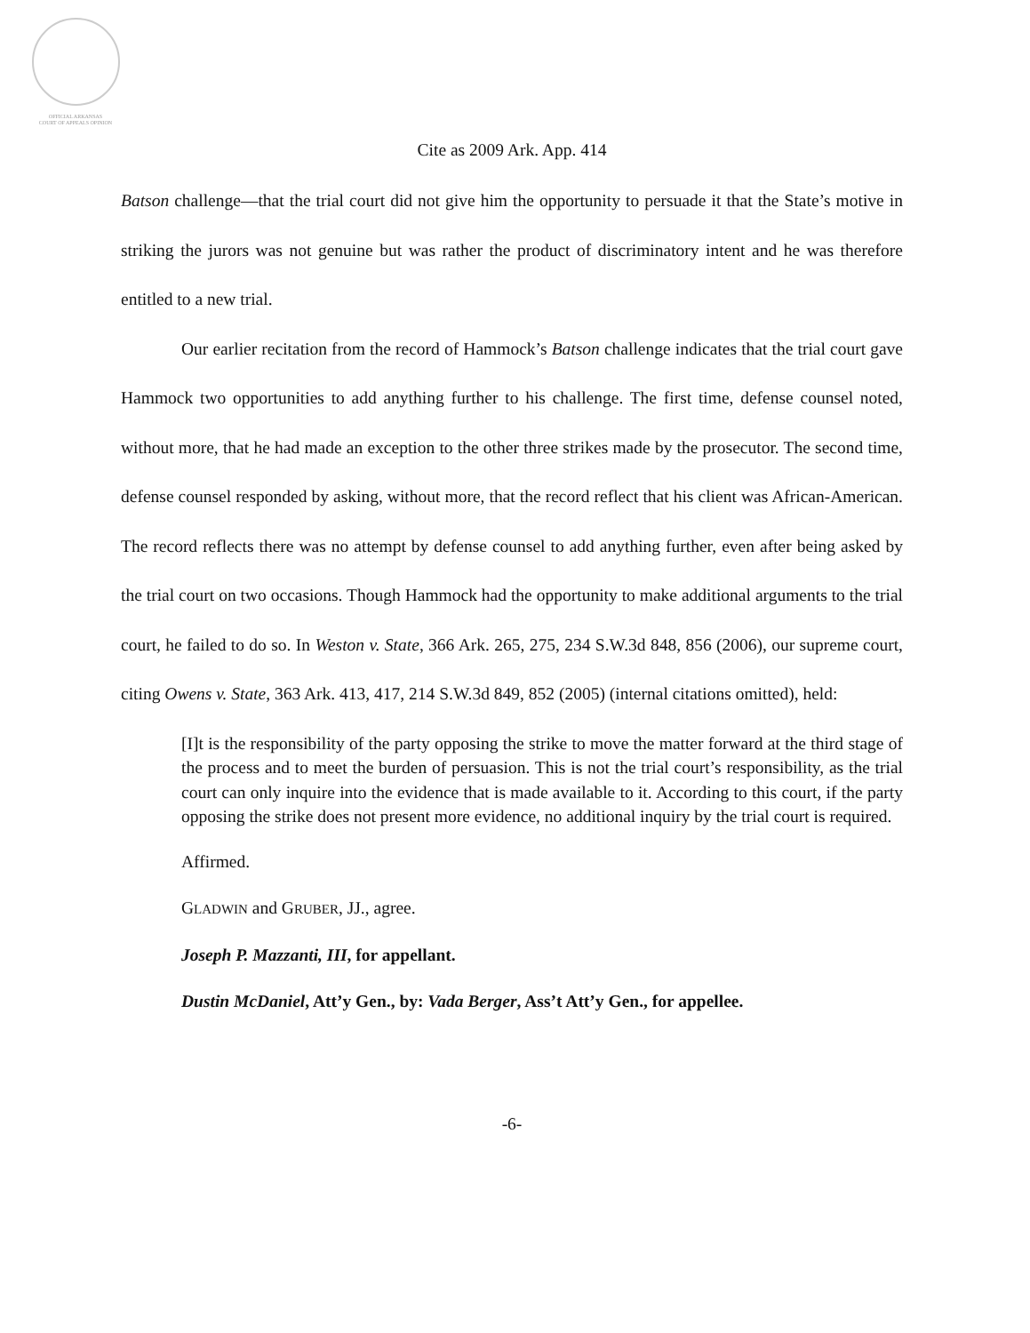OFFICIAL ARKANSAS
COURT OF APPEALS OPINION
Cite as 2009 Ark. App. 414
Batson challenge—that the trial court did not give him the opportunity to persuade it that the State’s motive in striking the jurors was not genuine but was rather the product of discriminatory intent and he was therefore entitled to a new trial.
Our earlier recitation from the record of Hammock’s Batson challenge indicates that the trial court gave Hammock two opportunities to add anything further to his challenge. The first time, defense counsel noted, without more, that he had made an exception to the other three strikes made by the prosecutor. The second time, defense counsel responded by asking, without more, that the record reflect that his client was African-American. The record reflects there was no attempt by defense counsel to add anything further, even after being asked by the trial court on two occasions. Though Hammock had the opportunity to make additional arguments to the trial court, he failed to do so. In Weston v. State, 366 Ark. 265, 275, 234 S.W.3d 848, 856 (2006), our supreme court, citing Owens v. State, 363 Ark. 413, 417, 214 S.W.3d 849, 852 (2005) (internal citations omitted), held:
[I]t is the responsibility of the party opposing the strike to move the matter forward at the third stage of the process and to meet the burden of persuasion. This is not the trial court’s responsibility, as the trial court can only inquire into the evidence that is made available to it. According to this court, if the party opposing the strike does not present more evidence, no additional inquiry by the trial court is required.
Affirmed.
GLADWIN and GRUBER, JJ., agree.
Joseph P. Mazzanti, III, for appellant.
Dustin McDaniel, Att’y Gen., by: Vada Berger, Ass’t Att’y Gen., for appellee.
-6-